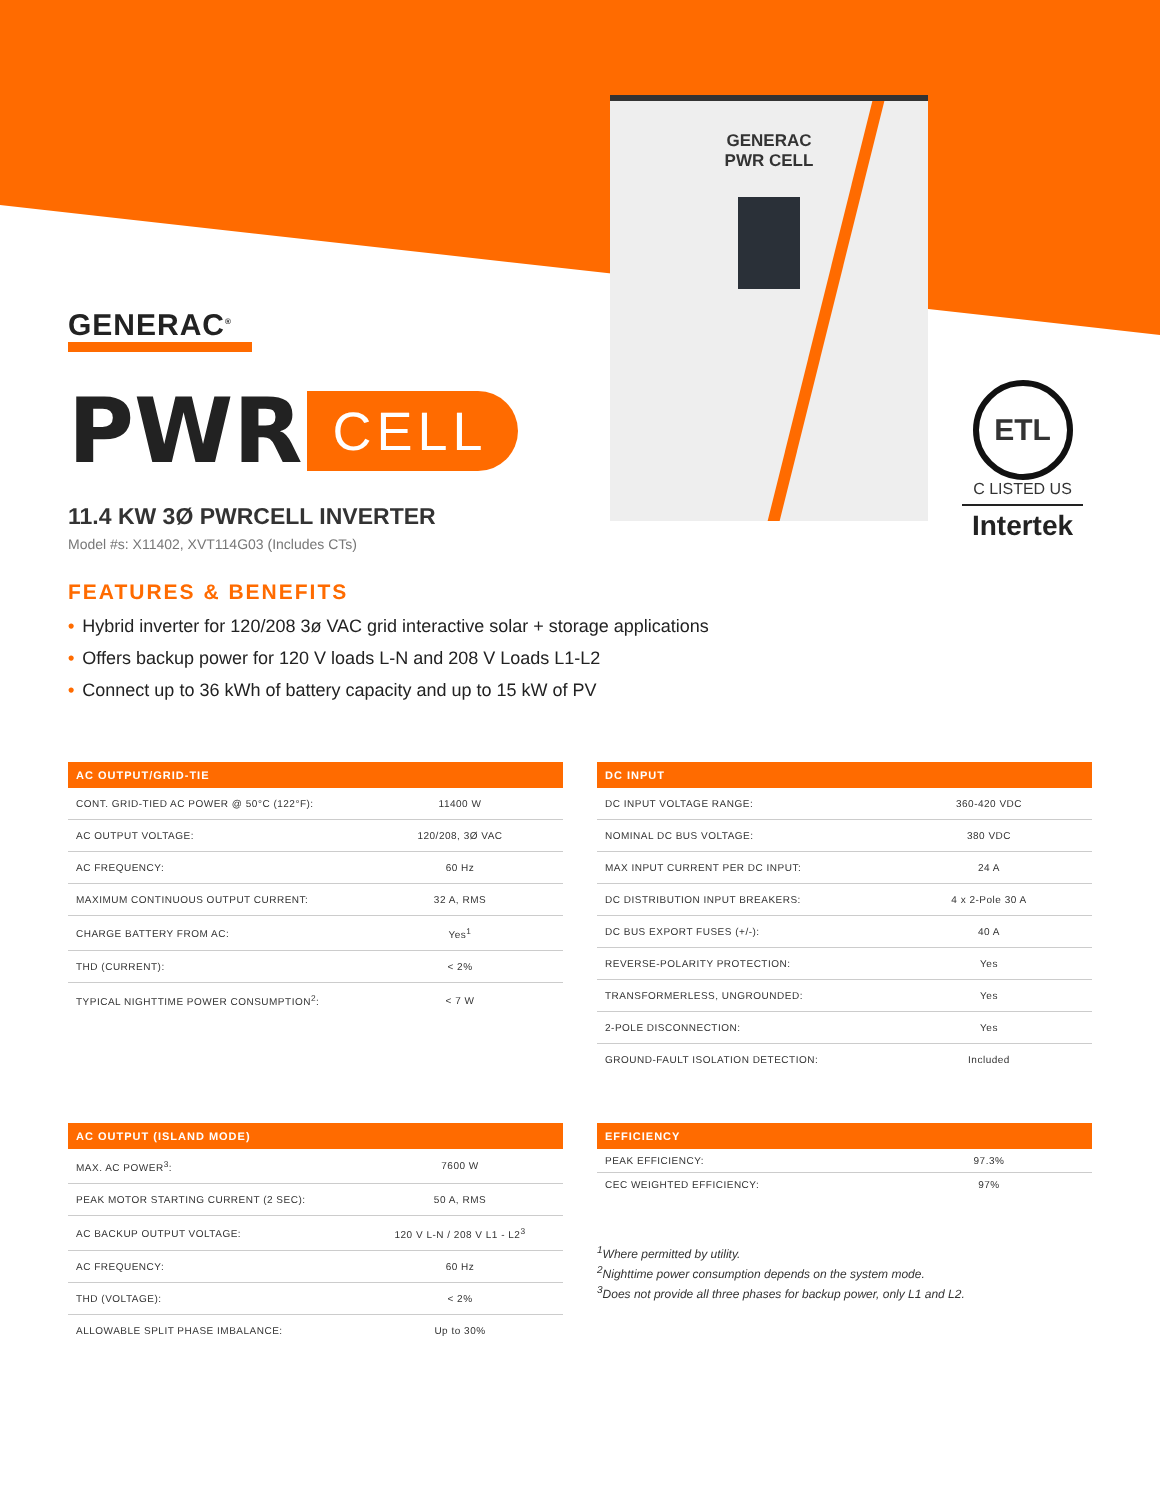GENERAC
PWR CELL
ETL
C LISTED US
Intertek
GENERAC<sup>®</sup>
PWR CELL
11.4 KW 3Ø PWRCELL INVERTER
Model #s: X11402, XVT114G03 (Includes CTs)
FEATURES & BENEFITS
• Hybrid inverter for 120/208 3ø VAC grid interactive solar + storage applications
• Offers backup power for 120 V loads L-N and 208 V Loads L1-L2
• Connect up to 36 kWh of battery capacity and up to 15 kW of PV
| AC OUTPUT/GRID-TIE | |
| --- | --- |
| CONT. GRID-TIED AC POWER @ 50°C (122°F): | 11400 W |
| AC OUTPUT VOLTAGE: | 120/208, 3Ø VAC |
| AC FREQUENCY: | 60 Hz |
| MAXIMUM CONTINUOUS OUTPUT CURRENT: | 32 A, RMS |
| CHARGE BATTERY FROM AC: | Yes<sup>1</sup> |
| THD (CURRENT): | < 2% |
| TYPICAL NIGHTTIME POWER CONSUMPTION<sup>2</sup>: | < 7 W |
| AC OUTPUT (ISLAND MODE) | |
| --- | --- |
| MAX. AC POWER<sup>3</sup>: | 7600 W |
| PEAK MOTOR STARTING CURRENT (2 SEC): | 50 A, RMS |
| AC BACKUP OUTPUT VOLTAGE: | 120 V L-N / 208 V L1 - L2<sup>3</sup> |
| AC FREQUENCY: | 60 Hz |
| THD (VOLTAGE): | < 2% |
| ALLOWABLE SPLIT PHASE IMBALANCE: | Up to 30% |
| DC INPUT | |
| --- | --- |
| DC INPUT VOLTAGE RANGE: | 360-420 VDC |
| NOMINAL DC BUS VOLTAGE: | 380 VDC |
| MAX INPUT CURRENT PER DC INPUT: | 24 A |
| DC DISTRIBUTION INPUT BREAKERS: | 4 x 2-Pole 30 A |
| DC BUS EXPORT FUSES (+/-): | 40 A |
| REVERSE-POLARITY PROTECTION: | Yes |
| TRANSFORMERLESS, UNGROUNDED: | Yes |
| 2-POLE DISCONNECTION: | Yes |
| GROUND-FAULT ISOLATION DETECTION: | Included |
| EFFICIENCY | |
| --- | --- |
| PEAK EFFICIENCY: | 97.3% |
| CEC WEIGHTED EFFICIENCY: | 97% |
<sup>1</sup> Where permitted by utility.
<sup>2</sup> Nighttime power consumption depends on the system mode.
<sup>3</sup> Does not provide all three phases for backup power, only L1 and L2.